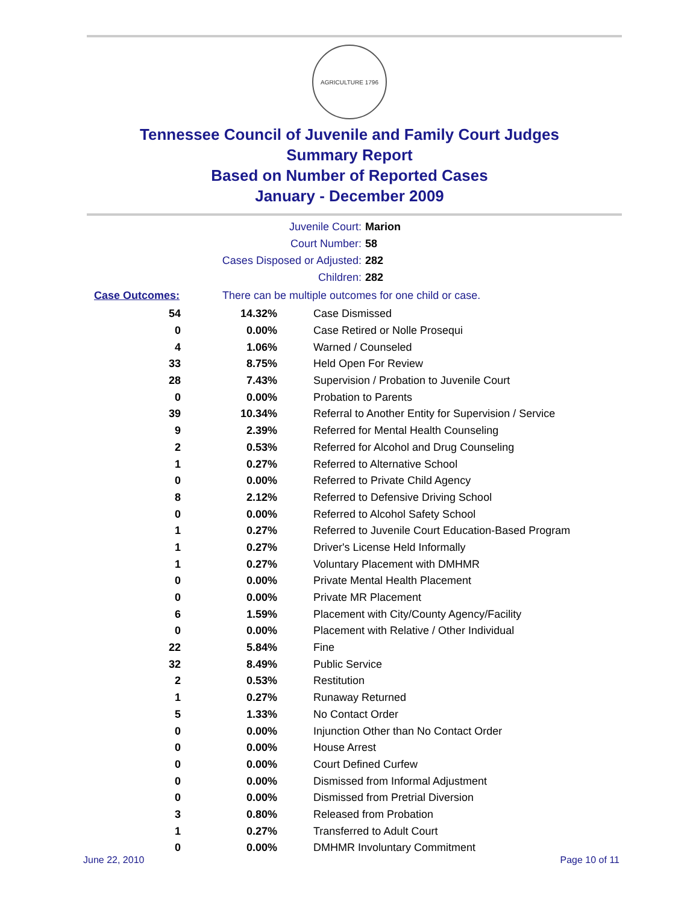AGRICULTURE 1796
Tennessee Council of Juvenile and Family Court Judges
Summary Report
Based on Number of Reported Cases
January - December 2009
Juvenile Court: Marion
Court Number: 58
Cases Disposed or Adjusted: 282
Children: 282
Case Outcomes: There can be multiple outcomes for one child or case.
| 54 | 14.32% | Case Dismissed |
| 0 | 0.00% | Case Retired or Nolle Prosequi |
| 4 | 1.06% | Warned / Counseled |
| 33 | 8.75% | Held Open For Review |
| 28 | 7.43% | Supervision / Probation to Juvenile Court |
| 0 | 0.00% | Probation to Parents |
| 39 | 10.34% | Referral to Another Entity for Supervision / Service |
| 9 | 2.39% | Referred for Mental Health Counseling |
| 2 | 0.53% | Referred for Alcohol and Drug Counseling |
| 1 | 0.27% | Referred to Alternative School |
| 0 | 0.00% | Referred to Private Child Agency |
| 8 | 2.12% | Referred to Defensive Driving School |
| 0 | 0.00% | Referred to Alcohol Safety School |
| 1 | 0.27% | Referred to Juvenile Court Education-Based Program |
| 1 | 0.27% | Driver's License Held Informally |
| 1 | 0.27% | Voluntary Placement with DMHMR |
| 0 | 0.00% | Private Mental Health Placement |
| 0 | 0.00% | Private MR Placement |
| 6 | 1.59% | Placement with City/County Agency/Facility |
| 0 | 0.00% | Placement with Relative / Other Individual |
| 22 | 5.84% | Fine |
| 32 | 8.49% | Public Service |
| 2 | 0.53% | Restitution |
| 1 | 0.27% | Runaway Returned |
| 5 | 1.33% | No Contact Order |
| 0 | 0.00% | Injunction Other than No Contact Order |
| 0 | 0.00% | House Arrest |
| 0 | 0.00% | Court Defined Curfew |
| 0 | 0.00% | Dismissed from Informal Adjustment |
| 0 | 0.00% | Dismissed from Pretrial Diversion |
| 3 | 0.80% | Released from Probation |
| 1 | 0.27% | Transferred to Adult Court |
| 0 | 0.00% | DMHMR Involuntary Commitment |
June 22, 2010 Page 10 of 11